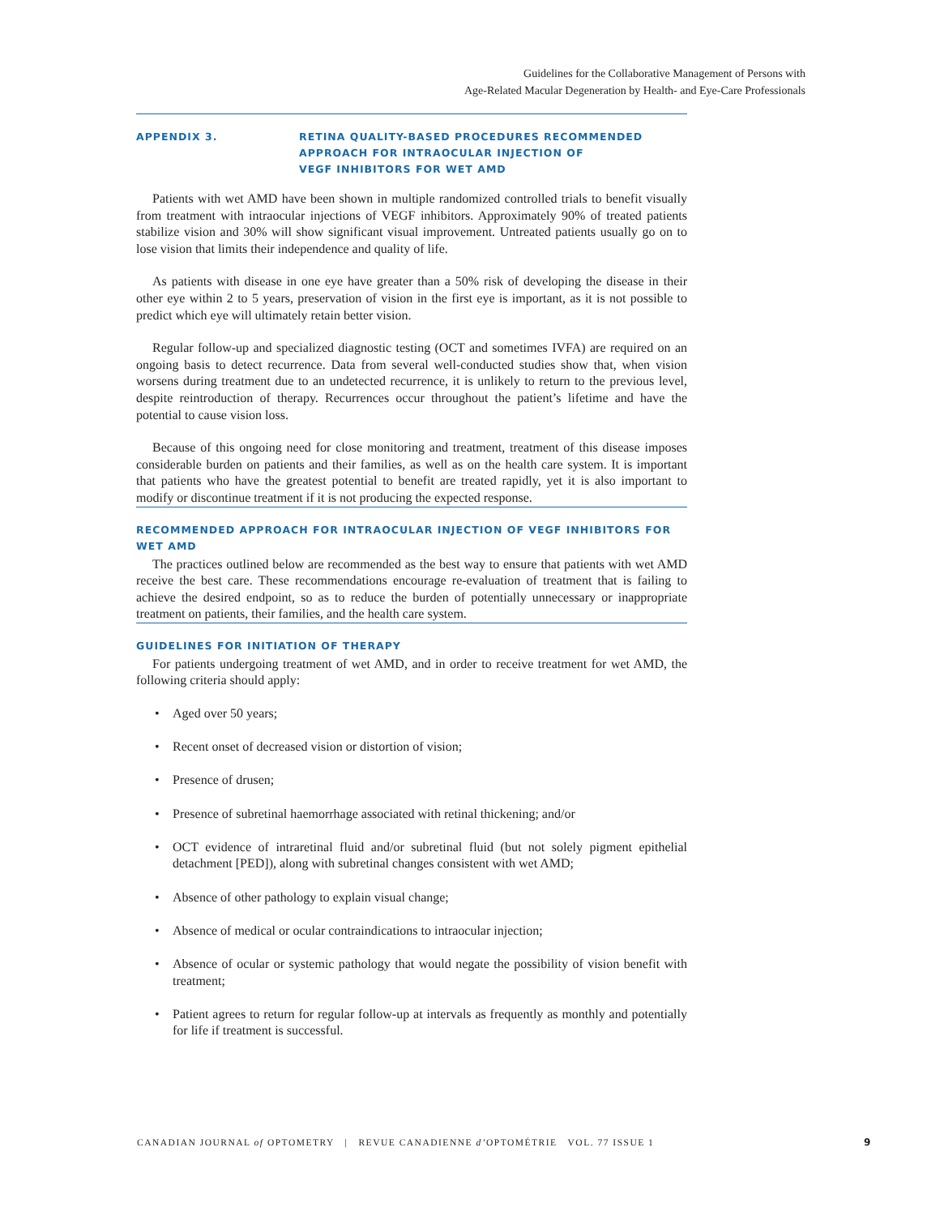Guidelines for the Collaborative Management of Persons with
Age-Related Macular Degeneration by Health- and Eye-Care Professionals
APPENDIX 3. RETINA QUALITY-BASED PROCEDURES RECOMMENDED
APPROACH FOR INTRAOCULAR INJECTION OF
VEGF INHIBITORS FOR WET AMD
Patients with wet AMD have been shown in multiple randomized controlled trials to benefit visually from treatment with intraocular injections of VEGF inhibitors. Approximately 90% of treated patients stabilize vision and 30% will show significant visual improvement. Untreated patients usually go on to lose vision that limits their independence and quality of life.
As patients with disease in one eye have greater than a 50% risk of developing the disease in their other eye within 2 to 5 years, preservation of vision in the first eye is important, as it is not possible to predict which eye will ultimately retain better vision.
Regular follow-up and specialized diagnostic testing (OCT and sometimes IVFA) are required on an ongoing basis to detect recurrence. Data from several well-conducted studies show that, when vision worsens during treatment due to an undetected recurrence, it is unlikely to return to the previous level, despite reintroduction of therapy. Recurrences occur throughout the patient’s lifetime and have the potential to cause vision loss.
Because of this ongoing need for close monitoring and treatment, treatment of this disease imposes considerable burden on patients and their families, as well as on the health care system. It is important that patients who have the greatest potential to benefit are treated rapidly, yet it is also important to modify or discontinue treatment if it is not producing the expected response.
RECOMMENDED APPROACH FOR INTRAOCULAR INJECTION OF VEGF INHIBITORS FOR WET AMD
The practices outlined below are recommended as the best way to ensure that patients with wet AMD receive the best care. These recommendations encourage re-evaluation of treatment that is failing to achieve the desired endpoint, so as to reduce the burden of potentially unnecessary or inappropriate treatment on patients, their families, and the health care system.
GUIDELINES FOR INITIATION OF THERAPY
For patients undergoing treatment of wet AMD, and in order to receive treatment for wet AMD, the following criteria should apply:
• Aged over 50 years;
• Recent onset of decreased vision or distortion of vision;
• Presence of drusen;
• Presence of subretinal haemorrhage associated with retinal thickening; and/or
• OCT evidence of intraretinal fluid and/or subretinal fluid (but not solely pigment epithelial detachment [PED]), along with subretinal changes consistent with wet AMD;
• Absence of other pathology to explain visual change;
• Absence of medical or ocular contraindications to intraocular injection;
• Absence of ocular or systemic pathology that would negate the possibility of vision benefit with treatment;
• Patient agrees to return for regular follow-up at intervals as frequently as monthly and potentially for life if treatment is successful.
CANADIAN JOURNAL of OPTOMETRY | REVUE CANADIENNE d’OPTOMÉTRIE VOL. 77 ISSUE 1
9